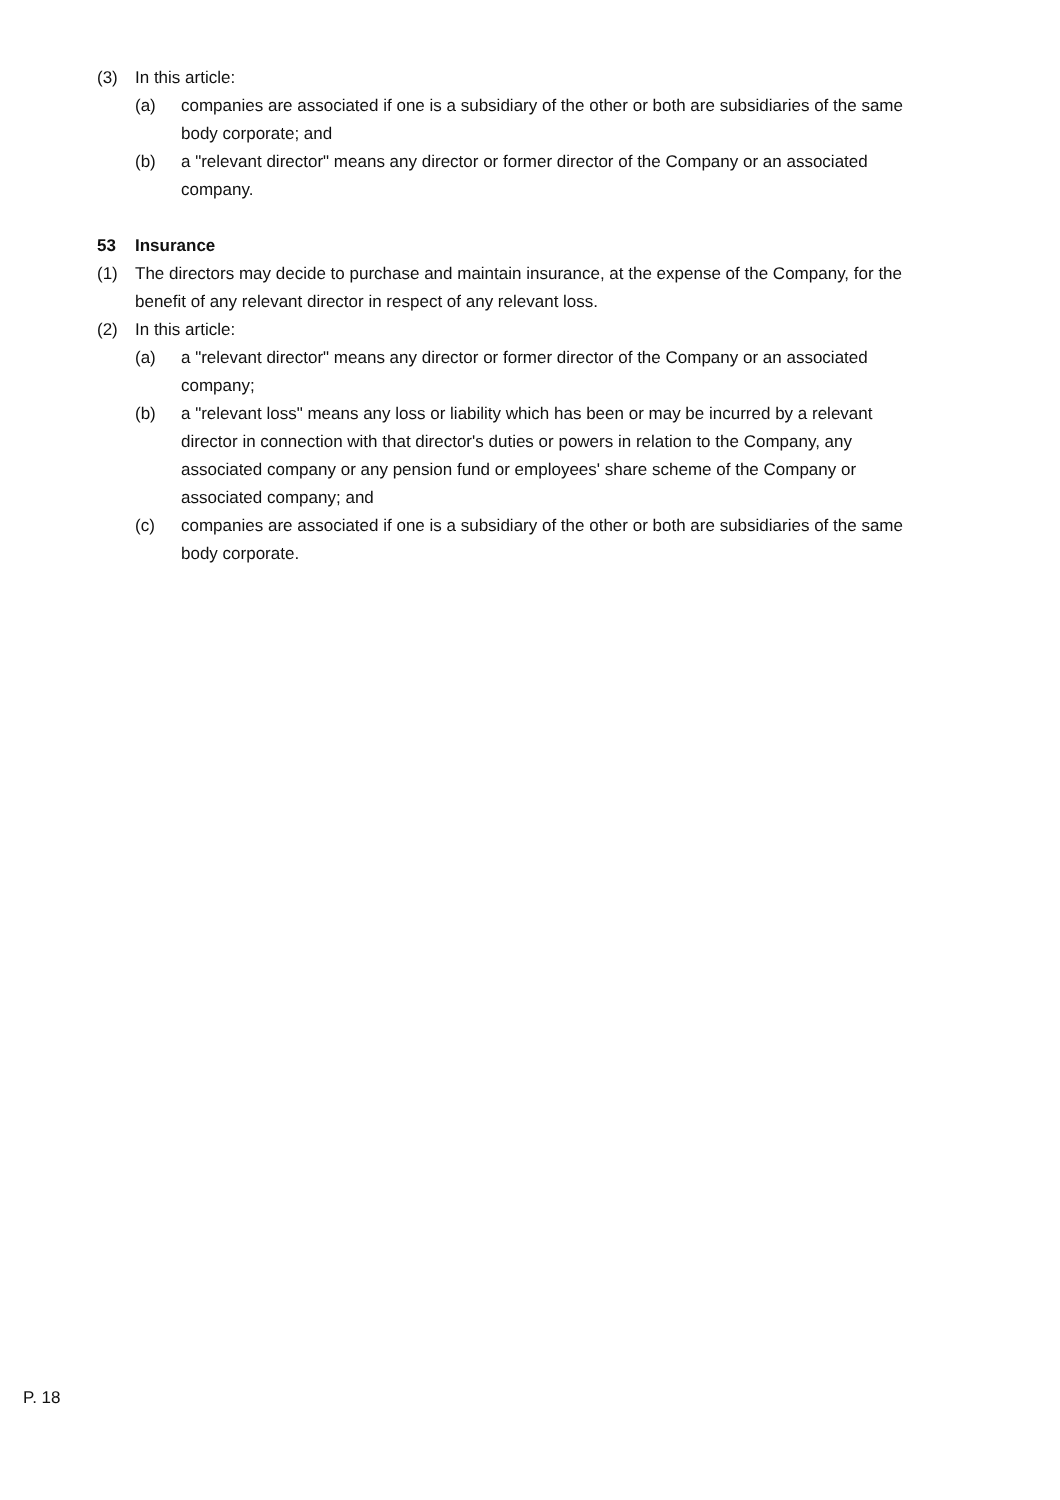(3) In this article:
(a) companies are associated if one is a subsidiary of the other or both are subsidiaries of the same body corporate; and
(b) a "relevant director" means any director or former director of the Company or an associated company.
53 Insurance
(1) The directors may decide to purchase and maintain insurance, at the expense of the Company, for the benefit of any relevant director in respect of any relevant loss.
(2) In this article:
(a) a "relevant director" means any director or former director of the Company or an associated company;
(b) a "relevant loss" means any loss or liability which has been or may be incurred by a relevant director in connection with that director's duties or powers in relation to the Company, any associated company or any pension fund or employees' share scheme of the Company or associated company; and
(c) companies are associated if one is a subsidiary of the other or both are subsidiaries of the same body corporate.
P. 18